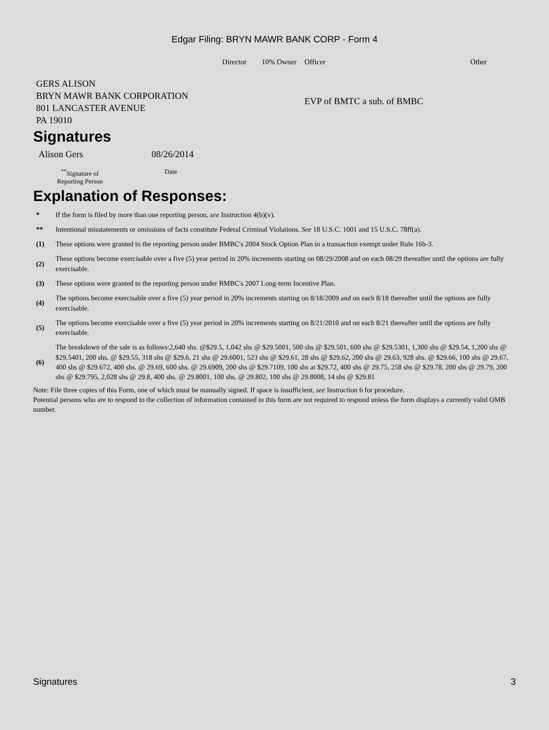Edgar Filing: BRYN MAWR BANK CORP - Form 4
| | Director | 10% Owner | Officer | Other |
| --- | --- | --- | --- | --- |
| GERS ALISON BRYN MAWR BANK CORPORATION 801 LANCASTER AVENUE PA 19010 | | | EVP of BMTC a sub. of BMBC | |
Signatures
| Alison Gers | 08/26/2014 |
| <sup>**</sup> Signature of Reporting Person | Date |
Explanation of Responses:
| * | If the form is filed by more than one reporting person, see Instruction 4(b)(v). |
| ** | Intentional misstatements or omissions of facts constitute Federal Criminal Violations. See 18 U.S.C. 1001 and 15 U.S.C. 78ff(a). |
| (1) | These options were granted to the reporting person under BMBC's 2004 Stock Option Plan in a transaction exempt under Rule 16b-3. |
| (2) | These options become exercisable over a five (5) year period in 20% increments starting on 08/29/2008 and on each 08/29 thereafter until the options are fully exercisable. |
| (3) | These options were granted to the reporting person under BMBC's 2007 Long-term Incentive Plan. |
| (4) | The options become exercisable over a five (5) year period in 20% increments starting on 8/18/2009 and on each 8/18 thereafter until the options are fully exercisable. |
| (5) | The options become exercisable over a five (5) year period in 20% increments starting on 8/21/2010 and on each 8/21 thereafter until the options are fully exercisable. |
| (6) | The breakdown of the sale is as follows:2,640 shs. @$29.5, 1,042 shs @ $29.5001, 500 shs @ $29.501, 600 shs @ $29.5301, 1,300 shs @ $29.54, 1,200 shs @ $29.5401, 200 shs. @ $29.55, 318 shs @ $29.6, 21 shs @ 29.6001, 523 shs @ $29.61, 28 shs @ $29.62, 200 shs @ 29.63, 928 shs. @ $29.66, 100 shs @ 29.67, 400 shs @ $29.672, 400 shs. @ 29.69, 600 shs. @ 29.6909, 200 shs @ $29.7109, 100 shs at $29.72, 400 shs @ 29.75, 258 shs @ $29.78, 200 shs @ 29.79, 200 shs @ $29.795, 2,028 shs @ 29.8, 400 shs. @ 29.8001, 100 shs. @ 29.802, 100 shs @ 29.8008, 14 shs @ $29.81 |
Note: File three copies of this Form, one of which must be manually signed. If space is insufficient, see Instruction 6 for procedure.
Potential persons who are to respond to the collection of information contained in this form are not required to respond unless the form displays a currently valid OMB number.
Signatures 3